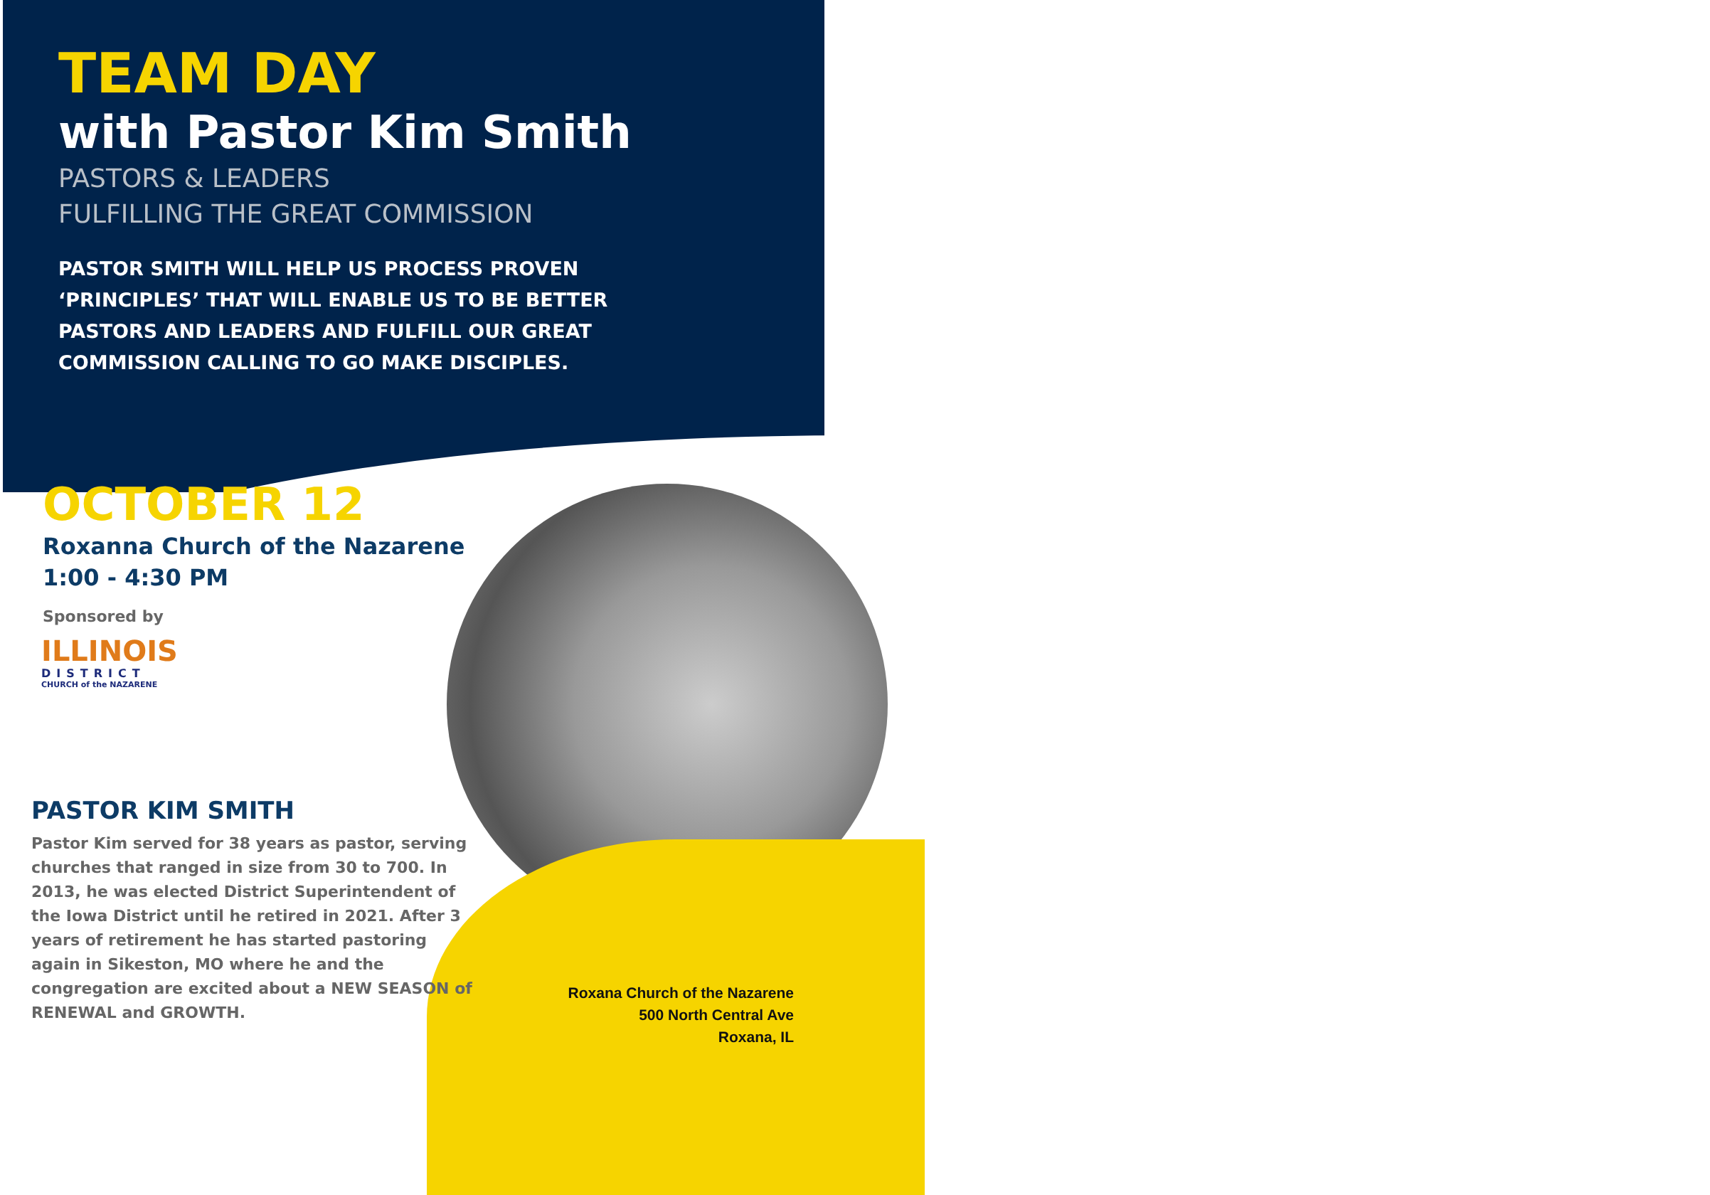TEAM DAY
with Pastor Kim Smith
PASTORS & LEADERS
FULFILLING THE GREAT COMMISSION
PASTOR SMITH WILL HELP US PROCESS PROVEN ‘PRINCIPLES’ THAT WILL ENABLE US TO BE BETTER PASTORS AND LEADERS AND FULFILL OUR GREAT COMMISSION CALLING TO GO MAKE DISCIPLES.
OCTOBER 12
Roxanna Church of the Nazarene
1:00 - 4:30 PM
Sponsored by
ILLINOIS
DISTRICT
CHURCH of the NAZARENE
PASTOR KIM SMITH
Pastor Kim served for 38 years as pastor, serving churches that ranged in size from 30 to 700. In 2013, he was elected District Superintendent of the Iowa District until he retired in 2021. After 3 years of retirement he has started pastoring again in Sikeston, MO where he and the congregation are excited about a NEW SEASON of RENEWAL and GROWTH.
Roxana Church of the Nazarene
500 North Central Ave
Roxana, IL